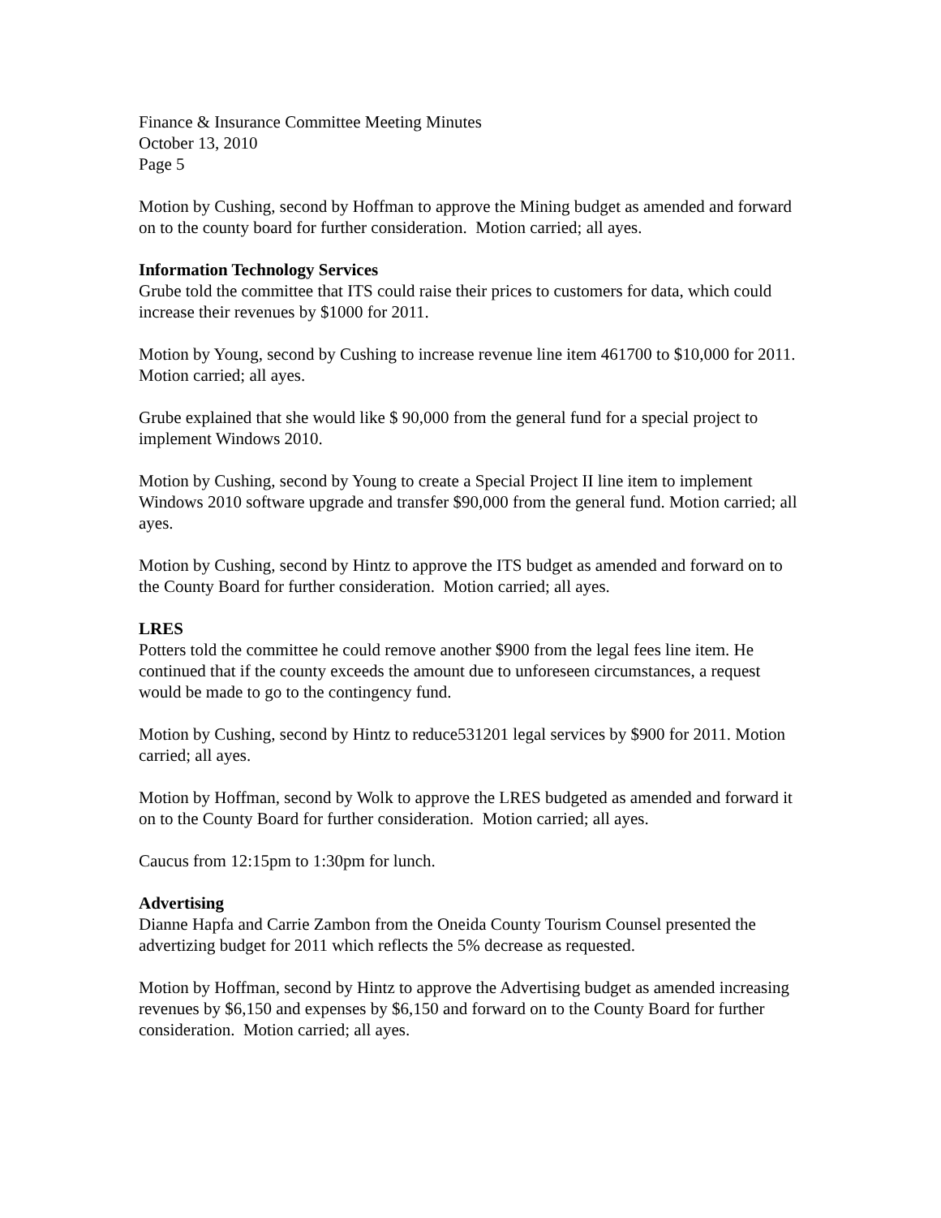Finance & Insurance Committee Meeting Minutes
October 13, 2010
Page 5
Motion by Cushing, second by Hoffman to approve the Mining budget as amended and forward on to the county board for further consideration. Motion carried; all ayes.
Information Technology Services
Grube told the committee that ITS could raise their prices to customers for data, which could increase their revenues by $1000 for 2011.
Motion by Young, second by Cushing to increase revenue line item 461700 to $10,000 for 2011. Motion carried; all ayes.
Grube explained that she would like $ 90,000 from the general fund for a special project to implement Windows 2010.
Motion by Cushing, second by Young to create a Special Project II line item to implement Windows 2010 software upgrade and transfer $90,000 from the general fund. Motion carried; all ayes.
Motion by Cushing, second by Hintz to approve the ITS budget as amended and forward on to the County Board for further consideration. Motion carried; all ayes.
LRES
Potters told the committee he could remove another $900 from the legal fees line item. He continued that if the county exceeds the amount due to unforeseen circumstances, a request would be made to go to the contingency fund.
Motion by Cushing, second by Hintz to reduce531201 legal services by $900 for 2011. Motion carried; all ayes.
Motion by Hoffman, second by Wolk to approve the LRES budgeted as amended and forward it on to the County Board for further consideration. Motion carried; all ayes.
Caucus from 12:15pm to 1:30pm for lunch.
Advertising
Dianne Hapfa and Carrie Zambon from the Oneida County Tourism Counsel presented the advertizing budget for 2011 which reflects the 5% decrease as requested.
Motion by Hoffman, second by Hintz to approve the Advertising budget as amended increasing revenues by $6,150 and expenses by $6,150 and forward on to the County Board for further consideration. Motion carried; all ayes.